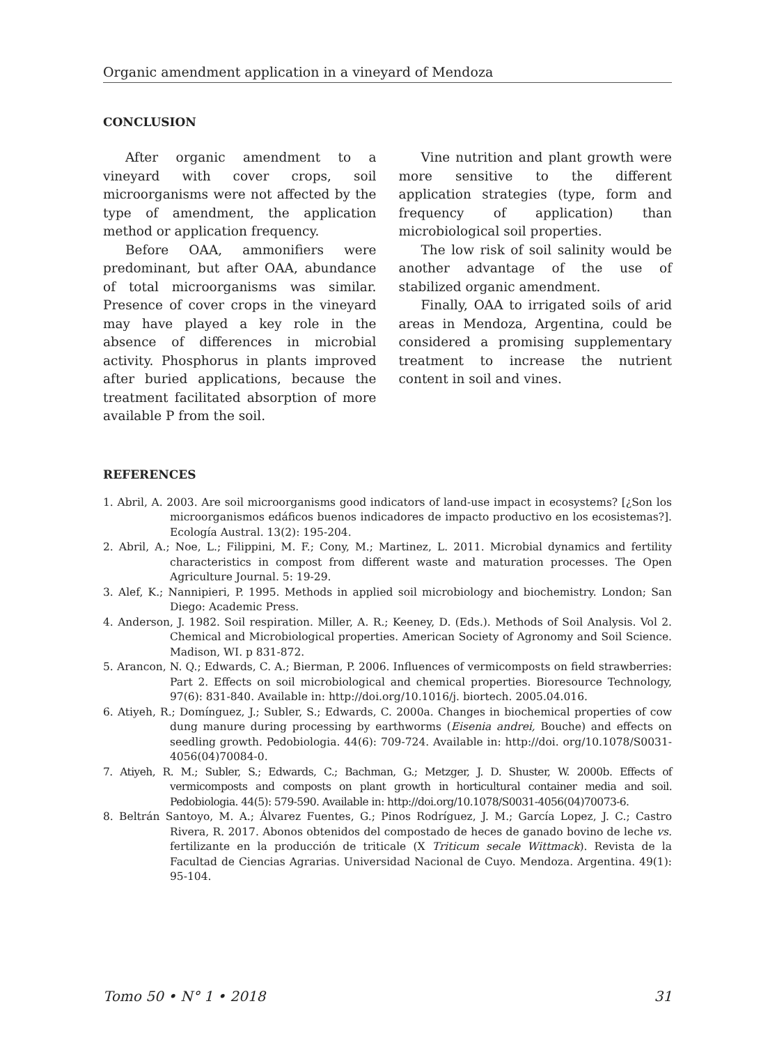Organic amendment application in a vineyard of Mendoza
CONCLUSION
After organic amendment to a vineyard with cover crops, soil microorganisms were not affected by the type of amendment, the application method or application frequency.
Before OAA, ammonifiers were predominant, but after OAA, abundance of total microorganisms was similar. Presence of cover crops in the vineyard may have played a key role in the absence of differences in microbial activity. Phosphorus in plants improved after buried applications, because the treatment facilitated absorption of more available P from the soil.
Vine nutrition and plant growth were more sensitive to the different application strategies (type, form and frequency of application) than microbiological soil properties.
The low risk of soil salinity would be another advantage of the use of stabilized organic amendment.
Finally, OAA to irrigated soils of arid areas in Mendoza, Argentina, could be considered a promising supplementary treatment to increase the nutrient content in soil and vines.
REFERENCES
1. Abril, A. 2003. Are soil microorganisms good indicators of land-use impact in ecosystems? [¿Son los microorganismos edáficos buenos indicadores de impacto productivo en los ecosistemas?]. Ecología Austral. 13(2): 195-204.
2. Abril, A.; Noe, L.; Filippini, M. F.; Cony, M.; Martinez, L. 2011. Microbial dynamics and fertility characteristics in compost from different waste and maturation processes. The Open Agriculture Journal. 5: 19-29.
3. Alef, K.; Nannipieri, P. 1995. Methods in applied soil microbiology and biochemistry. London; San Diego: Academic Press.
4. Anderson, J. 1982. Soil respiration. Miller, A. R.; Keeney, D. (Eds.). Methods of Soil Analysis. Vol 2. Chemical and Microbiological properties. American Society of Agronomy and Soil Science. Madison, WI. p 831-872.
5. Arancon, N. Q.; Edwards, C. A.; Bierman, P. 2006. Influences of vermicomposts on field strawberries: Part 2. Effects on soil microbiological and chemical properties. Bioresource Technology, 97(6): 831-840. Available in: http://doi.org/10.1016/j. biortech. 2005.04.016.
6. Atiyeh, R.; Domínguez, J.; Subler, S.; Edwards, C. 2000a. Changes in biochemical properties of cow dung manure during processing by earthworms (Eisenia andrei, Bouche) and effects on seedling growth. Pedobiologia. 44(6): 709-724. Available in: http://doi. org/10.1078/S0031-4056(04)70084-0.
7. Atiyeh, R. M.; Subler, S.; Edwards, C.; Bachman, G.; Metzger, J. D. Shuster, W. 2000b. Effects of vermicomposts and composts on plant growth in horticultural container media and soil. Pedobiologia. 44(5): 579-590. Available in: http://doi.org/10.1078/S0031-4056(04)70073-6.
8. Beltrán Santoyo, M. A.; Álvarez Fuentes, G.; Pinos Rodríguez, J. M.; García Lopez, J. C.; Castro Rivera, R. 2017. Abonos obtenidos del compostado de heces de ganado bovino de leche vs. fertilizante en la producción de triticale (X Triticum secale Wittmack). Revista de la Facultad de Ciencias Agrarias. Universidad Nacional de Cuyo. Mendoza. Argentina. 49(1): 95-104.
Tomo 50 • N° 1 • 2018 31